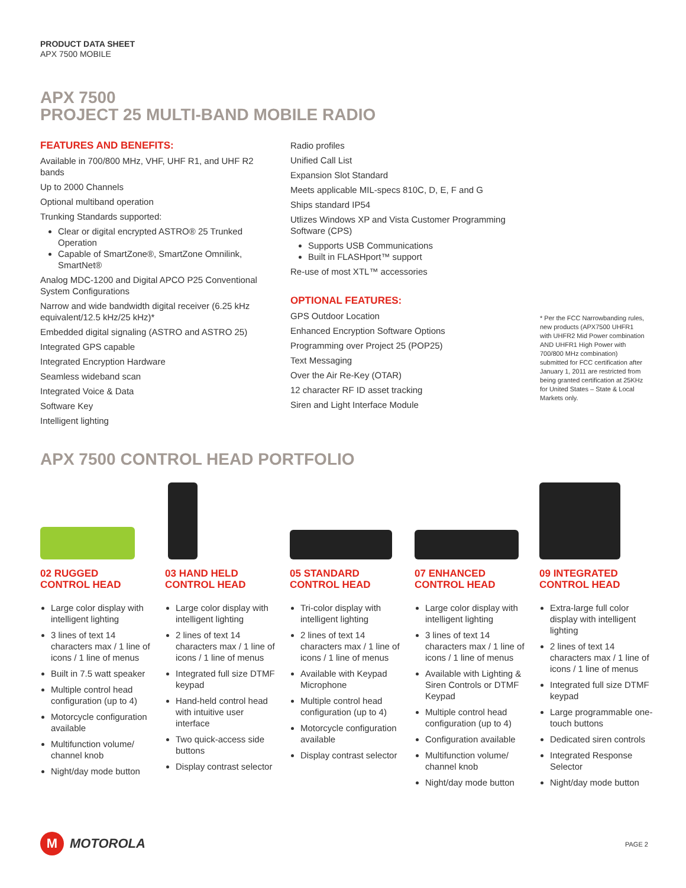PRODUCT DATA SHEET
APX 7500 MOBILE
APX 7500
PROJECT 25 MULTI-BAND MOBILE RADIO
FEATURES AND BENEFITS:
Available in 700/800 MHz, VHF, UHF R1, and UHF R2 bands
Up to 2000 Channels
Optional multiband operation
Trunking Standards supported:
Clear or digital encrypted ASTRO® 25 Trunked Operation
Capable of SmartZone®, SmartZone Omnilink, SmartNet®
Analog MDC-1200 and Digital APCO P25 Conventional System Configurations
Narrow and wide bandwidth digital receiver (6.25 kHz equivalent/12.5 kHz/25 kHz)*
Embedded digital signaling (ASTRO and ASTRO 25)
Integrated GPS capable
Integrated Encryption Hardware
Seamless wideband scan
Integrated Voice & Data
Software Key
Intelligent lighting
Radio profiles
Unified Call List
Expansion Slot Standard
Meets applicable MIL-specs 810C, D, E, F and G
Ships standard IP54
Utlizes Windows XP and Vista Customer Programming Software (CPS)
Supports USB Communications
Built in FLASHport™ support
Re-use of most XTL™ accessories
OPTIONAL FEATURES:
GPS Outdoor Location
Enhanced Encryption Software Options
Programming over Project 25 (POP25)
Text Messaging
Over the Air Re-Key (OTAR)
12 character RF ID asset tracking
Siren and Light Interface Module
* Per the FCC Narrowbanding rules, new products (APX7500 UHFR1 with UHFR2 Mid Power combination AND UHFR1 High Power with 700/800 MHz combination) submitted for FCC certification after January 1, 2011 are restricted from being granted certification at 25KHz for United States – State & Local Markets only.
APX 7500 CONTROL HEAD PORTFOLIO
02 RUGGED
CONTROL HEAD
Large color display with intelligent lighting
3 lines of text 14 characters max / 1 line of icons / 1 line of menus
Built in 7.5 watt speaker
Multiple control head configuration (up to 4)
Motorcycle configuration available
Multifunction volume/ channel knob
Night/day mode button
03 HAND HELD
CONTROL HEAD
Large color display with intelligent lighting
2 lines of text 14 characters max / 1 line of icons / 1 line of menus
Integrated full size DTMF keypad
Hand-held control head with intuitive user interface
Two quick-access side buttons
Display contrast selector
05 STANDARD
CONTROL HEAD
Tri-color display with intelligent lighting
2 lines of text 14 characters max / 1 line of icons / 1 line of menus
Available with Keypad Microphone
Multiple control head configuration (up to 4)
Motorcycle configuration available
Display contrast selector
07 ENHANCED
CONTROL HEAD
Large color display with intelligent lighting
3 lines of text 14 characters max / 1 line of icons / 1 line of menus
Available with Lighting & Siren Controls or DTMF Keypad
Multiple control head configuration (up to 4)
Configuration available
Multifunction volume/ channel knob
Night/day mode button
09 INTEGRATED
CONTROL HEAD
Extra-large full color display with intelligent lighting
2 lines of text 14 characters max / 1 line of icons / 1 line of menus
Integrated full size DTMF keypad
Large programmable one-touch buttons
Dedicated siren controls
Integrated Response Selector
Night/day mode button
M
MOTOROLA
PAGE 2